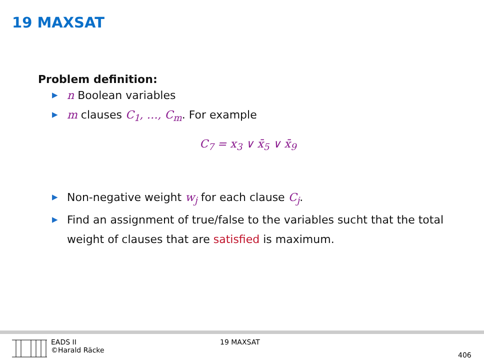19 MAXSAT
Problem definition:
▶ n Boolean variables
▶ m clauses C<sub>1</sub>, …, C<sub>m</sub>. For example
C<sub>7</sub> = x<sub>3</sub> ∨ x̄<sub>5</sub> ∨ x̄<sub>9</sub>
▶ Non-negative weight w<sub>j</sub> for each clause C<sub>j</sub>.
▶ Find an assignment of true/false to the variables sucht that the total weight of clauses that are satisfied is maximum.
EADS II
©Harald Räcke
19 MAXSAT
406